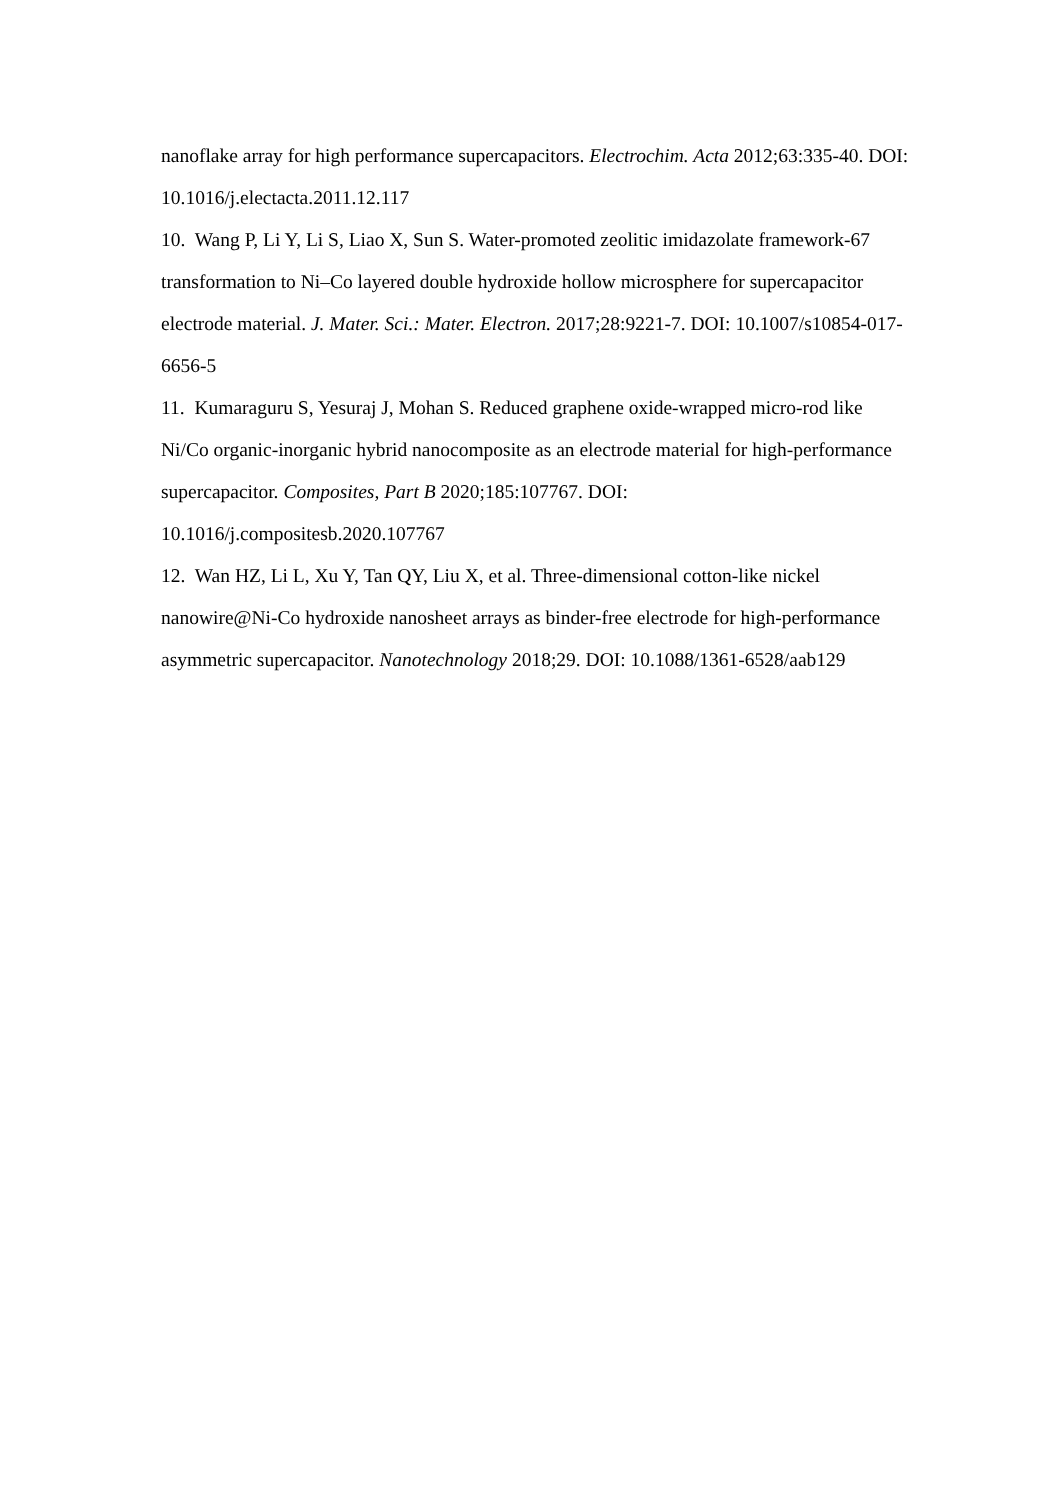nanoflake array for high performance supercapacitors. Electrochim. Acta 2012;63:335-40. DOI: 10.1016/j.electacta.2011.12.117
10. Wang P, Li Y, Li S, Liao X, Sun S. Water-promoted zeolitic imidazolate framework-67 transformation to Ni–Co layered double hydroxide hollow microsphere for supercapacitor electrode material. J. Mater. Sci.: Mater. Electron. 2017;28:9221-7. DOI: 10.1007/s10854-017-6656-5
11. Kumaraguru S, Yesuraj J, Mohan S. Reduced graphene oxide-wrapped micro-rod like Ni/Co organic-inorganic hybrid nanocomposite as an electrode material for high-performance supercapacitor. Composites, Part B 2020;185:107767. DOI: 10.1016/j.compositesb.2020.107767
12. Wan HZ, Li L, Xu Y, Tan QY, Liu X, et al. Three-dimensional cotton-like nickel nanowire@Ni-Co hydroxide nanosheet arrays as binder-free electrode for high-performance asymmetric supercapacitor. Nanotechnology 2018;29. DOI: 10.1088/1361-6528/aab129